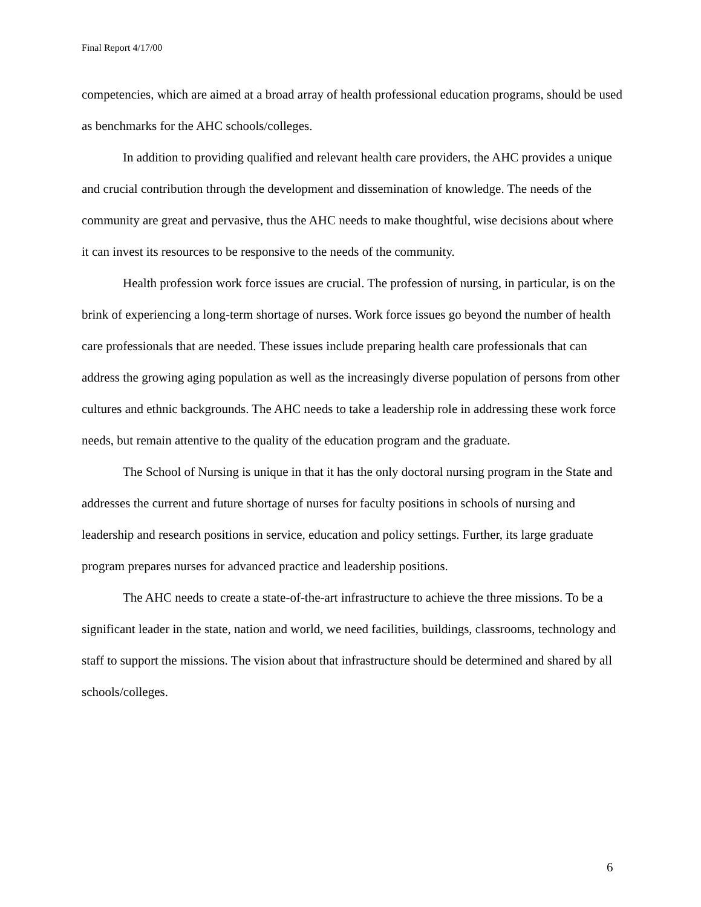Final Report 4/17/00
competencies, which are aimed at a broad array of health professional education programs, should be used as benchmarks for the AHC schools/colleges.
In addition to providing qualified and relevant health care providers, the AHC provides a unique and crucial contribution through the development and dissemination of knowledge. The needs of the community are great and pervasive, thus the AHC needs to make thoughtful, wise decisions about where it can invest its resources to be responsive to the needs of the community.
Health profession work force issues are crucial. The profession of nursing, in particular, is on the brink of experiencing a long-term shortage of nurses. Work force issues go beyond the number of health care professionals that are needed. These issues include preparing health care professionals that can address the growing aging population as well as the increasingly diverse population of persons from other cultures and ethnic backgrounds. The AHC needs to take a leadership role in addressing these work force needs, but remain attentive to the quality of the education program and the graduate.
The School of Nursing is unique in that it has the only doctoral nursing program in the State and addresses the current and future shortage of nurses for faculty positions in schools of nursing and leadership and research positions in service, education and policy settings. Further, its large graduate program prepares nurses for advanced practice and leadership positions.
The AHC needs to create a state-of-the-art infrastructure to achieve the three missions. To be a significant leader in the state, nation and world, we need facilities, buildings, classrooms, technology and staff to support the missions. The vision about that infrastructure should be determined and shared by all schools/colleges.
6